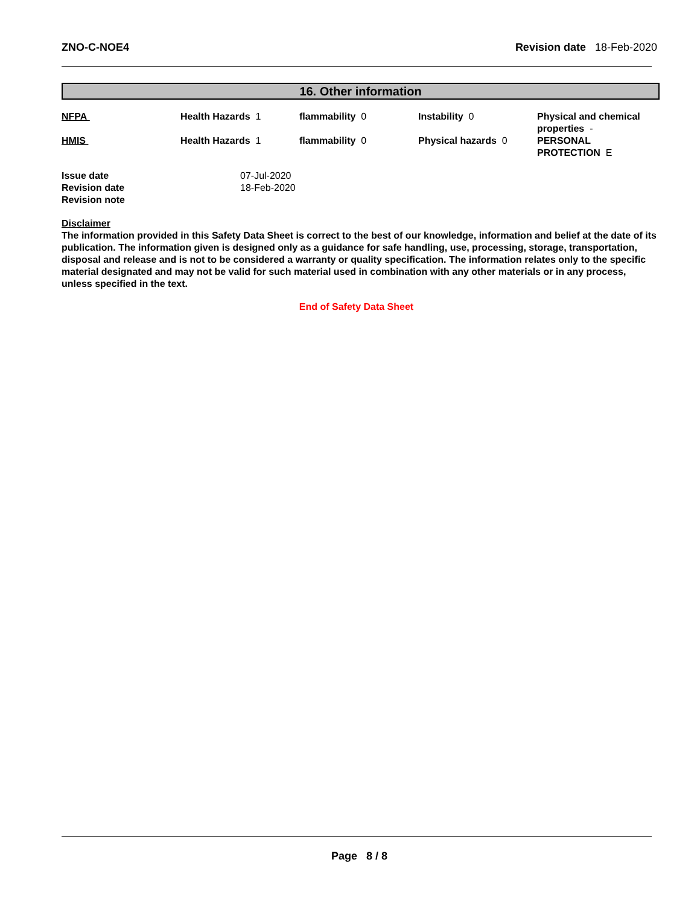ZNO-C-NOE4 Revision date 18-Feb-2020
16. Other information
| NFPA | Health Hazards 1 | flammability 0 | Instability 0 | Physical and chemical properties - |
| HMIS | Health Hazards 1 | flammability 0 | Physical hazards 0 | PERSONAL PROTECTION E |
| Issue date | 07-Jul-2020 |
| Revision date | 18-Feb-2020 |
| Revision note | |
Disclaimer
The information provided in this Safety Data Sheet is correct to the best of our knowledge, information and belief at the date of its publication. The information given is designed only as a guidance for safe handling, use, processing, storage, transportation, disposal and release and is not to be considered a warranty or quality specification. The information relates only to the specific material designated and may not be valid for such material used in combination with any other materials or in any process, unless specified in the text.
End of Safety Data Sheet
Page 8 / 8